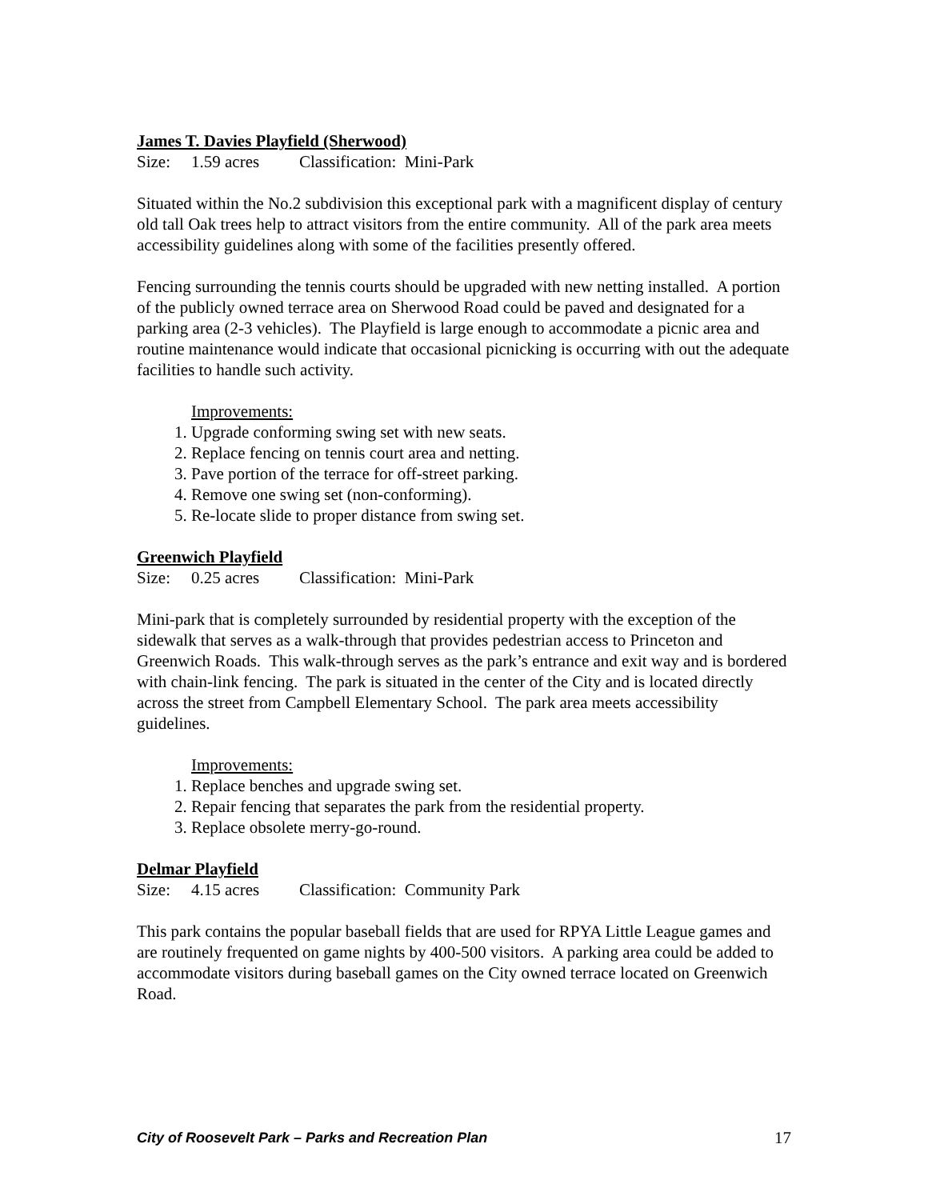James T. Davies Playfield (Sherwood)
Size: 1.59 acres Classification: Mini-Park
Situated within the No.2 subdivision this exceptional park with a magnificent display of century old tall Oak trees help to attract visitors from the entire community. All of the park area meets accessibility guidelines along with some of the facilities presently offered.
Fencing surrounding the tennis courts should be upgraded with new netting installed. A portion of the publicly owned terrace area on Sherwood Road could be paved and designated for a parking area (2-3 vehicles). The Playfield is large enough to accommodate a picnic area and routine maintenance would indicate that occasional picnicking is occurring with out the adequate facilities to handle such activity.
Improvements:
1. Upgrade conforming swing set with new seats.
2. Replace fencing on tennis court area and netting.
3. Pave portion of the terrace for off-street parking.
4. Remove one swing set (non-conforming).
5. Re-locate slide to proper distance from swing set.
Greenwich Playfield
Size: 0.25 acres Classification: Mini-Park
Mini-park that is completely surrounded by residential property with the exception of the sidewalk that serves as a walk-through that provides pedestrian access to Princeton and Greenwich Roads. This walk-through serves as the park’s entrance and exit way and is bordered with chain-link fencing. The park is situated in the center of the City and is located directly across the street from Campbell Elementary School. The park area meets accessibility guidelines.
Improvements:
1. Replace benches and upgrade swing set.
2. Repair fencing that separates the park from the residential property.
3. Replace obsolete merry-go-round.
Delmar Playfield
Size: 4.15 acres Classification: Community Park
This park contains the popular baseball fields that are used for RPYA Little League games and are routinely frequented on game nights by 400-500 visitors. A parking area could be added to accommodate visitors during baseball games on the City owned terrace located on Greenwich Road.
City of Roosevelt Park – Parks and Recreation Plan 17